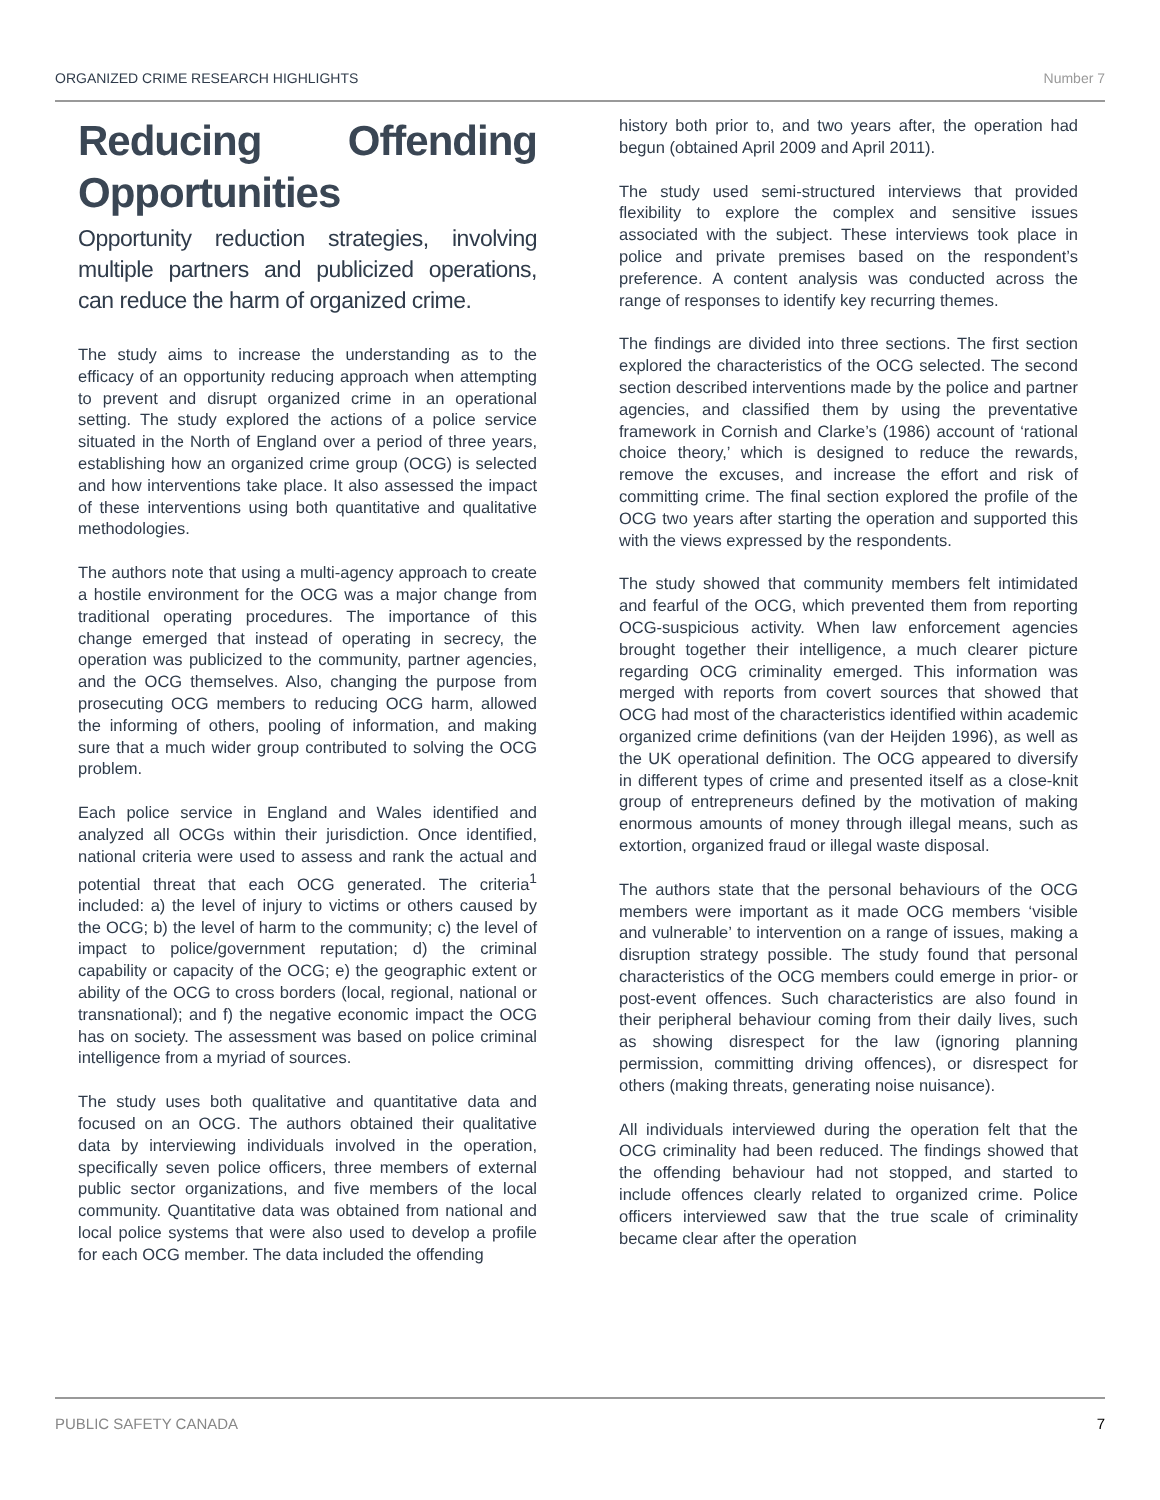ORGANIZED CRIME RESEARCH HIGHLIGHTS Number 7
Reducing Offending Opportunities
Opportunity reduction strategies, involving multiple partners and publicized operations, can reduce the harm of organized crime.
The study aims to increase the understanding as to the efficacy of an opportunity reducing approach when attempting to prevent and disrupt organized crime in an operational setting. The study explored the actions of a police service situated in the North of England over a period of three years, establishing how an organized crime group (OCG) is selected and how interventions take place. It also assessed the impact of these interventions using both quantitative and qualitative methodologies.
The authors note that using a multi-agency approach to create a hostile environment for the OCG was a major change from traditional operating procedures. The importance of this change emerged that instead of operating in secrecy, the operation was publicized to the community, partner agencies, and the OCG themselves. Also, changing the purpose from prosecuting OCG members to reducing OCG harm, allowed the informing of others, pooling of information, and making sure that a much wider group contributed to solving the OCG problem.
Each police service in England and Wales identified and analyzed all OCGs within their jurisdiction. Once identified, national criteria were used to assess and rank the actual and potential threat that each OCG generated. The criteria<sup>1</sup> included: a) the level of injury to victims or others caused by the OCG; b) the level of harm to the community; c) the level of impact to police/government reputation; d) the criminal capability or capacity of the OCG; e) the geographic extent or ability of the OCG to cross borders (local, regional, national or transnational); and f) the negative economic impact the OCG has on society. The assessment was based on police criminal intelligence from a myriad of sources.
The study uses both qualitative and quantitative data and focused on an OCG. The authors obtained their qualitative data by interviewing individuals involved in the operation, specifically seven police officers, three members of external public sector organizations, and five members of the local community. Quantitative data was obtained from national and local police systems that were also used to develop a profile for each OCG member. The data included the offending
history both prior to, and two years after, the operation had begun (obtained April 2009 and April 2011).
The study used semi-structured interviews that provided flexibility to explore the complex and sensitive issues associated with the subject. These interviews took place in police and private premises based on the respondent’s preference. A content analysis was conducted across the range of responses to identify key recurring themes.
The findings are divided into three sections. The first section explored the characteristics of the OCG selected. The second section described interventions made by the police and partner agencies, and classified them by using the preventative framework in Cornish and Clarke’s (1986) account of ‘rational choice theory,’ which is designed to reduce the rewards, remove the excuses, and increase the effort and risk of committing crime. The final section explored the profile of the OCG two years after starting the operation and supported this with the views expressed by the respondents.
The study showed that community members felt intimidated and fearful of the OCG, which prevented them from reporting OCG-suspicious activity. When law enforcement agencies brought together their intelligence, a much clearer picture regarding OCG criminality emerged. This information was merged with reports from covert sources that showed that OCG had most of the characteristics identified within academic organized crime definitions (van der Heijden 1996), as well as the UK operational definition. The OCG appeared to diversify in different types of crime and presented itself as a close-knit group of entrepreneurs defined by the motivation of making enormous amounts of money through illegal means, such as extortion, organized fraud or illegal waste disposal.
The authors state that the personal behaviours of the OCG members were important as it made OCG members ‘visible and vulnerable’ to intervention on a range of issues, making a disruption strategy possible. The study found that personal characteristics of the OCG members could emerge in prior- or post-event offences. Such characteristics are also found in their peripheral behaviour coming from their daily lives, such as showing disrespect for the law (ignoring planning permission, committing driving offences), or disrespect for others (making threats, generating noise nuisance).
All individuals interviewed during the operation felt that the OCG criminality had been reduced. The findings showed that the offending behaviour had not stopped, and started to include offences clearly related to organized crime. Police officers interviewed saw that the true scale of criminality became clear after the operation
PUBLIC SAFETY CANADA 7